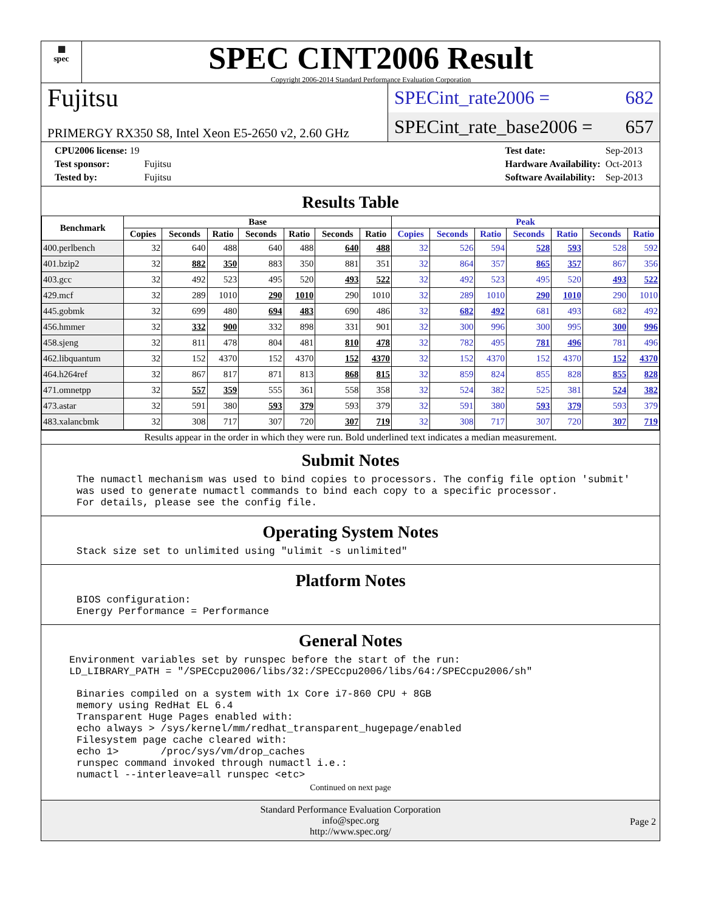▦
spec
SPEC CINT2006 Result
Copyright 2006-2014 Standard Performance Evaluation Corporation
Fujitsu
PRIMERGY RX350 S8, Intel Xeon E5-2650 v2, 2.60 GHz
SPECint_rate2006 = 682
SPECint_rate_base2006 = 657
| CPU2006 license: 19 | |
| Test sponsor: | Fujitsu |
| Tested by: | Fujitsu |
| Test date: | Sep-2013 |
| Hardware Availability: | Oct-2013 |
| Software Availability: | Sep-2013 |
Results Table
| Benchmark | Base | | | | | | | Peak | | | | | | |
| --- | --- | --- | --- | --- | --- | --- | --- | --- | --- | --- | --- | --- | --- | --- |
| | Copies | Seconds | Ratio | Seconds | Ratio | Seconds | Ratio | Copies | Seconds | Ratio | Seconds | Ratio | Seconds | Ratio |
| 400.perlbench | 32 | 640 | 488 | 640 | 488 | 640 | 488 | 32 | 526 | 594 | 528 | 593 | 528 | 592 |
| 401.bzip2 | 32 | 882 | 350 | 883 | 350 | 881 | 351 | 32 | 864 | 357 | 865 | 357 | 867 | 356 |
| 403.gcc | 32 | 492 | 523 | 495 | 520 | 493 | 522 | 32 | 492 | 523 | 495 | 520 | 493 | 522 |
| 429.mcf | 32 | 289 | 1010 | 290 | 1010 | 290 | 1010 | 32 | 289 | 1010 | 290 | 1010 | 290 | 1010 |
| 445.gobmk | 32 | 699 | 480 | 694 | 483 | 690 | 486 | 32 | 682 | 492 | 681 | 493 | 682 | 492 |
| 456.hmmer | 32 | 332 | 900 | 332 | 898 | 331 | 901 | 32 | 300 | 996 | 300 | 995 | 300 | 996 |
| 458.sjeng | 32 | 811 | 478 | 804 | 481 | 810 | 478 | 32 | 782 | 495 | 781 | 496 | 781 | 496 |
| 462.libquantum | 32 | 152 | 4370 | 152 | 4370 | 152 | 4370 | 32 | 152 | 4370 | 152 | 4370 | 152 | 4370 |
| 464.h264ref | 32 | 867 | 817 | 871 | 813 | 868 | 815 | 32 | 859 | 824 | 855 | 828 | 855 | 828 |
| 471.omnetpp | 32 | 557 | 359 | 555 | 361 | 558 | 358 | 32 | 524 | 382 | 525 | 381 | 524 | 382 |
| 473.astar | 32 | 591 | 380 | 593 | 379 | 593 | 379 | 32 | 591 | 380 | 593 | 379 | 593 | 379 |
| 483.xalancbmk | 32 | 308 | 717 | 307 | 720 | 307 | 719 | 32 | 308 | 717 | 307 | 720 | 307 | 719 |
Results appear in the order in which they were run. Bold underlined text indicates a median measurement.
Submit Notes
The numactl mechanism was used to bind copies to processors. The config file option 'submit'
was used to generate numactl commands to bind each copy to a specific processor.
For details, please see the config file.
Operating System Notes
Stack size set to unlimited using "ulimit -s unlimited"
Platform Notes
BIOS configuration:
Energy Performance = Performance
General Notes
Environment variables set by runspec before the start of the run:
LD_LIBRARY_PATH = "/SPECcpu2006/libs/32:/SPECcpu2006/libs/64:/SPECcpu2006/sh"
Binaries compiled on a system with 1x Core i7-860 CPU + 8GB
memory using RedHat EL 6.4
Transparent Huge Pages enabled with:
echo always > /sys/kernel/mm/redhat_transparent_hugepage/enabled
Filesystem page cache cleared with:
echo 1>       /proc/sys/vm/drop_caches
runspec command invoked through numactl i.e.:
numactl --interleave=all runspec <etc>
Continued on next page
Standard Performance Evaluation Corporation
info@spec.org
http://www.spec.org/
Page 2